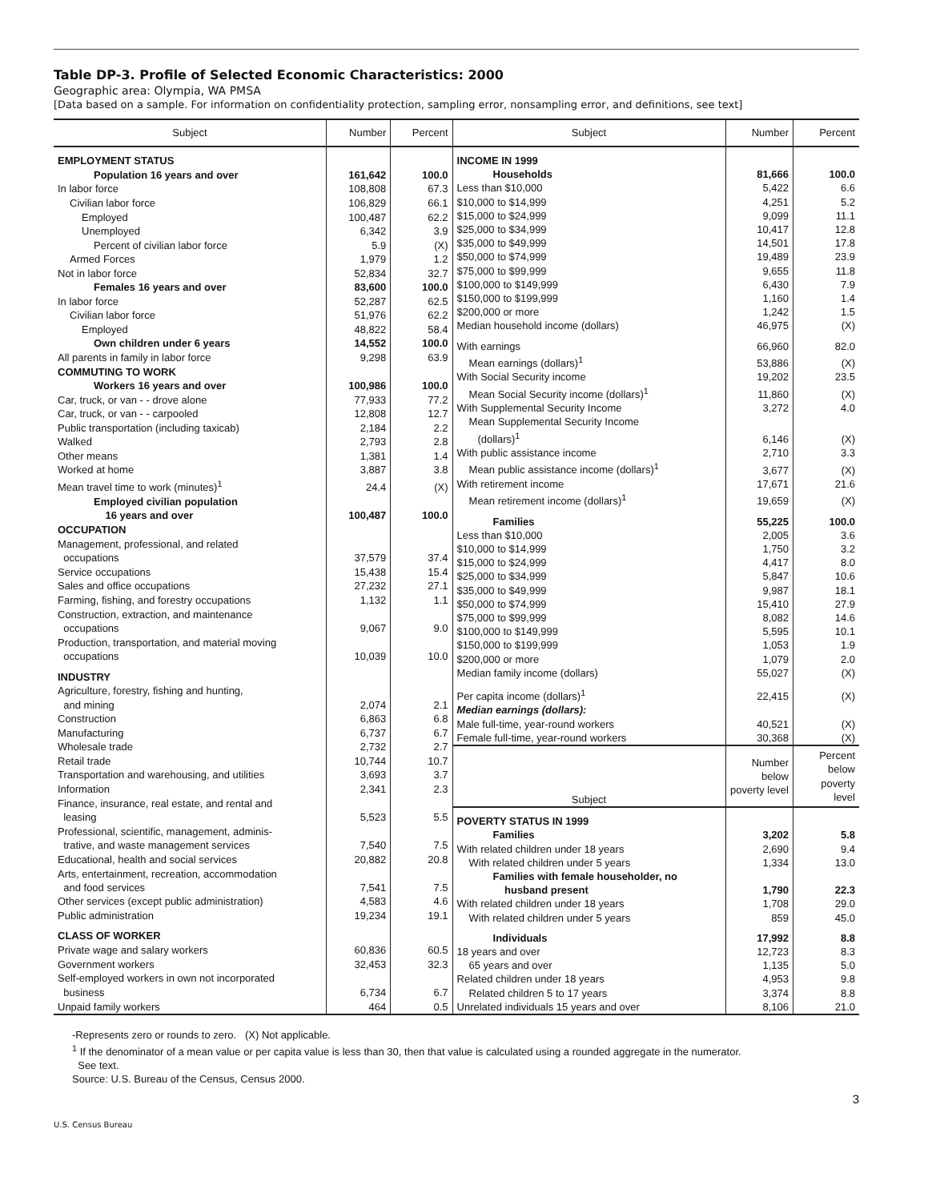Table DP-3. Profile of Selected Economic Characteristics: 2000
Geographic area: Olympia, WA PMSA
[Data based on a sample. For information on confidentiality protection, sampling error, nonsampling error, and definitions, see text]
| Subject | Number | Percent |
| --- | --- | --- |
| EMPLOYMENT STATUS | | |
| Population 16 years and over | 161,642 | 100.0 |
| In labor force | 108,808 | 67.3 |
| Civilian labor force | 106,829 | 66.1 |
| Employed | 100,487 | 62.2 |
| Unemployed | 6,342 | 3.9 |
| Percent of civilian labor force | 5.9 | (X) |
| Armed Forces | 1,979 | 1.2 |
| Not in labor force | 52,834 | 32.7 |
| Females 16 years and over | 83,600 | 100.0 |
| In labor force | 52,287 | 62.5 |
| Civilian labor force | 51,976 | 62.2 |
| Employed | 48,822 | 58.4 |
| Own children under 6 years | 14,552 | 100.0 |
| All parents in family in labor force | 9,298 | 63.9 |
| COMMUTING TO WORK | | |
| Workers 16 years and over | 100,986 | 100.0 |
| Car, truck, or van - - drove alone | 77,933 | 77.2 |
| Car, truck, or van - - carpooled | 12,808 | 12.7 |
| Public transportation (including taxicab) | 2,184 | 2.2 |
| Walked | 2,793 | 2.8 |
| Other means | 1,381 | 1.4 |
| Worked at home | 3,887 | 3.8 |
| Mean travel time to work (minutes)<sup>1</sup> | 24.4 | (X) |
| Employed civilian population 16 years and over | 100,487 | 100.0 |
| OCCUPATION | | |
| Management, professional, and related occupations | 37,579 | 37.4 |
| Service occupations | 15,438 | 15.4 |
| Sales and office occupations | 27,232 | 27.1 |
| Farming, fishing, and forestry occupations | 1,132 | 1.1 |
| Construction, extraction, and maintenance occupations | 9,067 | 9.0 |
| Production, transportation, and material moving occupations | 10,039 | 10.0 |
| INDUSTRY | | |
| Agriculture, forestry, fishing and hunting, and mining | 2,074 | 2.1 |
| Construction | 6,863 | 6.8 |
| Manufacturing | 6,737 | 6.7 |
| Wholesale trade | 2,732 | 2.7 |
| Retail trade | 10,744 | 10.7 |
| Transportation and warehousing, and utilities | 3,693 | 3.7 |
| Information | 2,341 | 2.3 |
| Finance, insurance, real estate, and rental and leasing | 5,523 | 5.5 |
| Professional, scientific, management, adminis- trative, and waste management services | 7,540 | 7.5 |
| Educational, health and social services | 20,882 | 20.8 |
| Arts, entertainment, recreation, accommodation and food services | 7,541 | 7.5 |
| Other services (except public administration) | 4,583 | 4.6 |
| Public administration | 19,234 | 19.1 |
| CLASS OF WORKER | | |
| Private wage and salary workers | 60,836 | 60.5 |
| Government workers | 32,453 | 32.3 |
| Self-employed workers in own not incorporated business | 6,734 | 6.7 |
| Unpaid family workers | 464 | 0.5 |
| Subject | Number | Percent |
| --- | --- | --- |
| INCOME IN 1999 | | |
| Households | 81,666 | 100.0 |
| Less than $10,000 | 5,422 | 6.6 |
| $10,000 to $14,999 | 4,251 | 5.2 |
| $15,000 to $24,999 | 9,099 | 11.1 |
| $25,000 to $34,999 | 10,417 | 12.8 |
| $35,000 to $49,999 | 14,501 | 17.8 |
| $50,000 to $74,999 | 19,489 | 23.9 |
| $75,000 to $99,999 | 9,655 | 11.8 |
| $100,000 to $149,999 | 6,430 | 7.9 |
| $150,000 to $199,999 | 1,160 | 1.4 |
| $200,000 or more | 1,242 | 1.5 |
| Median household income (dollars) | 46,975 | (X) |
| With earnings | 66,960 | 82.0 |
| Mean earnings (dollars)<sup>1</sup> | 53,886 | (X) |
| With Social Security income | 19,202 | 23.5 |
| Mean Social Security income (dollars)<sup>1</sup> | 11,860 | (X) |
| With Supplemental Security Income | 3,272 | 4.0 |
| Mean Supplemental Security Income (dollars)<sup>1</sup> | 6,146 | (X) |
| With public assistance income | 2,710 | 3.3 |
| Mean public assistance income (dollars)<sup>1</sup> | 3,677 | (X) |
| With retirement income | 17,671 | 21.6 |
| Mean retirement income (dollars)<sup>1</sup> | 19,659 | (X) |
| Families | 55,225 | 100.0 |
| Less than $10,000 | 2,005 | 3.6 |
| $10,000 to $14,999 | 1,750 | 3.2 |
| $15,000 to $24,999 | 4,417 | 8.0 |
| $25,000 to $34,999 | 5,847 | 10.6 |
| $35,000 to $49,999 | 9,987 | 18.1 |
| $50,000 to $74,999 | 15,410 | 27.9 |
| $75,000 to $99,999 | 8,082 | 14.6 |
| $100,000 to $149,999 | 5,595 | 10.1 |
| $150,000 to $199,999 | 1,053 | 1.9 |
| $200,000 or more | 1,079 | 2.0 |
| Median family income (dollars) | 55,027 | (X) |
| Per capita income (dollars)<sup>1</sup> | 22,415 | (X) |
| Median earnings (dollars): | | |
| Male full-time, year-round workers | 40,521 | (X) |
| Female full-time, year-round workers | 30,368 | (X) |
| Subject | Number below poverty level | Percent below poverty level |
| POVERTY STATUS IN 1999 | | |
| Families | 3,202 | 5.8 |
| With related children under 18 years | 2,690 | 9.4 |
| With related children under 5 years | 1,334 | 13.0 |
| Families with female householder, no husband present | 1,790 | 22.3 |
| With related children under 18 years | 1,708 | 29.0 |
| With related children under 5 years | 859 | 45.0 |
| Individuals | 17,992 | 8.8 |
| 18 years and over | 12,723 | 8.3 |
| 65 years and over | 1,135 | 5.0 |
| Related children under 18 years | 4,953 | 9.8 |
| Related children 5 to 17 years | 3,374 | 8.8 |
| Unrelated individuals 15 years and over | 8,106 | 21.0 |
-Represents zero or rounds to zero. (X) Not applicable.
<sup>1</sup> If the denominator of a mean value or per capita value is less than 30, then that value is calculated using a rounded aggregate in the numerator.
See text.
Source: U.S. Bureau of the Census, Census 2000.
3
U.S. Census Bureau